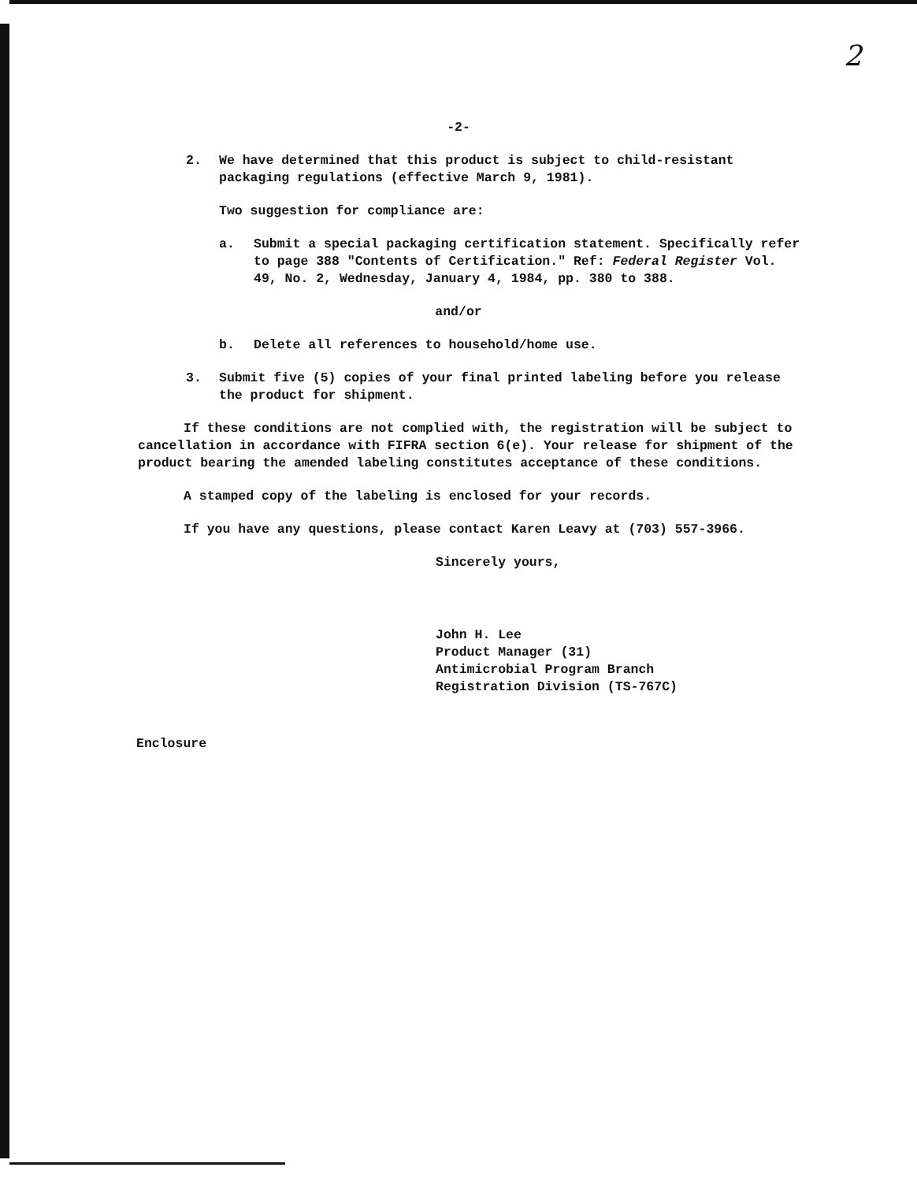2
-2-
2. We have determined that this product is subject to child-resistant packaging regulations (effective March 9, 1981).
Two suggestion for compliance are:
a. Submit a special packaging certification statement. Specifically refer to page 388 "Contents of Certification." Ref: Federal Register Vol. 49, No. 2, Wednesday, January 4, 1984, pp. 380 to 388.
and/or
b. Delete all references to household/home use.
3. Submit five (5) copies of your final printed labeling before you release the product for shipment.
If these conditions are not complied with, the registration will be subject to cancellation in accordance with FIFRA section 6(e). Your release for shipment of the product bearing the amended labeling constitutes acceptance of these conditions.
A stamped copy of the labeling is enclosed for your records.
If you have any questions, please contact Karen Leavy at (703) 557-3966.
Sincerely yours,
John H. Lee
Product Manager (31)
Antimicrobial Program Branch
Registration Division (TS-767C)
Enclosure